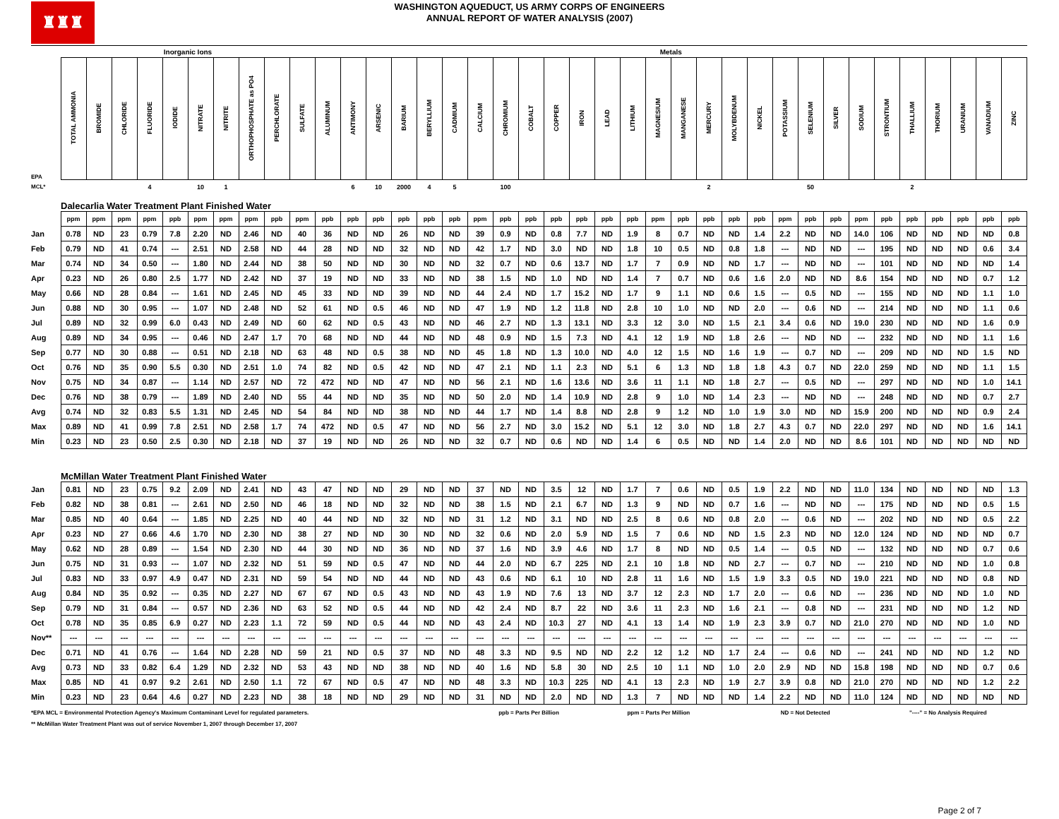♜♜♜
WASHINGTON AQUEDUCT, US ARMY CORPS OF ENGINEERS
ANNUAL REPORT OF WATER ANALYSIS (2007)
| | Inorganic Ions | | | | | | | | | | Metals | | | | | | | | | | | | | | | | | | | | | | | | | | | |
| --- | --- | --- | --- | --- | --- | --- | --- | --- | --- | --- | --- | --- | --- | --- | --- | --- | --- | --- | --- | --- | --- | --- | --- | --- | --- | --- | --- | --- | --- | --- | --- | --- | --- | --- | --- | --- | --- | --- |
| EPA | TOTAL AMMONIA | BROMIDE | CHLORIDE | FLUORIDE | IODIDE | NITRATE | NITRITE | ORTHOPHOSPHATE as PO4 | PERCHLORATE | SULFATE | ALUMINUM | ANTIMONY | ARSENIC | BARIUM | BERYLLIUM | CADMIUM | CALCIUM | CHROMIUM | COBALT | COPPER | IRON | LEAD | LITHIUM | MAGNESIUM | MANGANESE | MERCURY | MOLYBDENUM | NICKEL | POTASSIUM | SELENIUM | SILVER | SODIUM | STRONTIUM | THALLIUM | THORIUM | URANIUM | VANADIUM | ZINC |
| MCL* | | | | 4 | | 10 | 1 | | | | | 6 | 10 | 2000 | 4 | 5 | | 100 | | | | | | | | 2 | | | | 50 | | | | 2 | | | | |
| | Dalecarlia Water Treatment Plant Finished Water | | | | | | | | | | | | | | | | | | | | | | | | | | | | | | | | | | | | | |
| | ppm | ppm | ppm | ppm | ppb | ppm | ppm | ppm | ppb | ppm | ppb | ppb | ppb | ppb | ppb | ppb | ppm | ppb | ppb | ppb | ppb | ppb | ppb | ppm | ppb | ppb | ppb | ppb | ppm | ppb | ppb | ppm | ppb | ppb | ppb | ppb | ppb | ppb |
| Jan | 0.78 | ND | 23 | 0.79 | 7.8 | 2.20 | ND | 2.46 | ND | 40 | 36 | ND | ND | 26 | ND | ND | 39 | 0.9 | ND | 0.8 | 7.7 | ND | 1.9 | 8 | 0.7 | ND | ND | 1.4 | 2.2 | ND | ND | 14.0 | 106 | ND | ND | ND | ND | 0.8 |
| Feb | 0.79 | ND | 41 | 0.74 | --- | 2.51 | ND | 2.58 | ND | 44 | 28 | ND | ND | 32 | ND | ND | 42 | 1.7 | ND | 3.0 | ND | ND | 1.8 | 10 | 0.5 | ND | 0.8 | 1.8 | --- | ND | ND | --- | 195 | ND | ND | ND | 0.6 | 3.4 |
| Mar | 0.74 | ND | 34 | 0.50 | --- | 1.80 | ND | 2.44 | ND | 38 | 50 | ND | ND | 30 | ND | ND | 32 | 0.7 | ND | 0.6 | 13.7 | ND | 1.7 | 7 | 0.9 | ND | ND | 1.7 | --- | ND | ND | --- | 101 | ND | ND | ND | ND | 1.4 |
| Apr | 0.23 | ND | 26 | 0.80 | 2.5 | 1.77 | ND | 2.42 | ND | 37 | 19 | ND | ND | 33 | ND | ND | 38 | 1.5 | ND | 1.0 | ND | ND | 1.4 | 7 | 0.7 | ND | 0.6 | 1.6 | 2.0 | ND | ND | 8.6 | 154 | ND | ND | ND | 0.7 | 1.2 |
| May | 0.66 | ND | 28 | 0.84 | --- | 1.61 | ND | 2.45 | ND | 45 | 33 | ND | ND | 39 | ND | ND | 44 | 2.4 | ND | 1.7 | 15.2 | ND | 1.7 | 9 | 1.1 | ND | 0.6 | 1.5 | --- | 0.5 | ND | --- | 155 | ND | ND | ND | 1.1 | 1.0 |
| Jun | 0.88 | ND | 30 | 0.95 | --- | 1.07 | ND | 2.48 | ND | 52 | 61 | ND | 0.5 | 46 | ND | ND | 47 | 1.9 | ND | 1.2 | 11.8 | ND | 2.8 | 10 | 1.0 | ND | ND | 2.0 | --- | 0.6 | ND | --- | 214 | ND | ND | ND | 1.1 | 0.6 |
| Jul | 0.89 | ND | 32 | 0.99 | 6.0 | 0.43 | ND | 2.49 | ND | 60 | 62 | ND | 0.5 | 43 | ND | ND | 46 | 2.7 | ND | 1.3 | 13.1 | ND | 3.3 | 12 | 3.0 | ND | 1.5 | 2.1 | 3.4 | 0.6 | ND | 19.0 | 230 | ND | ND | ND | 1.6 | 0.9 |
| Aug | 0.89 | ND | 34 | 0.95 | --- | 0.46 | ND | 2.47 | 1.7 | 70 | 68 | ND | ND | 44 | ND | ND | 48 | 0.9 | ND | 1.5 | 7.3 | ND | 4.1 | 12 | 1.9 | ND | 1.8 | 2.6 | --- | ND | ND | --- | 232 | ND | ND | ND | 1.1 | 1.6 |
| Sep | 0.77 | ND | 30 | 0.88 | --- | 0.51 | ND | 2.18 | ND | 63 | 48 | ND | 0.5 | 38 | ND | ND | 45 | 1.8 | ND | 1.3 | 10.0 | ND | 4.0 | 12 | 1.5 | ND | 1.6 | 1.9 | --- | 0.7 | ND | --- | 209 | ND | ND | ND | 1.5 | ND |
| Oct | 0.76 | ND | 35 | 0.90 | 5.5 | 0.30 | ND | 2.51 | 1.0 | 74 | 82 | ND | 0.5 | 42 | ND | ND | 47 | 2.1 | ND | 1.1 | 2.3 | ND | 5.1 | 6 | 1.3 | ND | 1.8 | 1.8 | 4.3 | 0.7 | ND | 22.0 | 259 | ND | ND | ND | 1.1 | 1.5 |
| Nov | 0.75 | ND | 34 | 0.87 | --- | 1.14 | ND | 2.57 | ND | 72 | 472 | ND | ND | 47 | ND | ND | 56 | 2.1 | ND | 1.6 | 13.6 | ND | 3.6 | 11 | 1.1 | ND | 1.8 | 2.7 | --- | 0.5 | ND | --- | 297 | ND | ND | ND | 1.0 | 14.1 |
| Dec | 0.76 | ND | 38 | 0.79 | --- | 1.89 | ND | 2.40 | ND | 55 | 44 | ND | ND | 35 | ND | ND | 50 | 2.0 | ND | 1.4 | 10.9 | ND | 2.8 | 9 | 1.0 | ND | 1.4 | 2.3 | --- | ND | ND | --- | 248 | ND | ND | ND | 0.7 | 2.7 |
| Avg | 0.74 | ND | 32 | 0.83 | 5.5 | 1.31 | ND | 2.45 | ND | 54 | 84 | ND | ND | 38 | ND | ND | 44 | 1.7 | ND | 1.4 | 8.8 | ND | 2.8 | 9 | 1.2 | ND | 1.0 | 1.9 | 3.0 | ND | ND | 15.9 | 200 | ND | ND | ND | 0.9 | 2.4 |
| Max | 0.89 | ND | 41 | 0.99 | 7.8 | 2.51 | ND | 2.58 | 1.7 | 74 | 472 | ND | 0.5 | 47 | ND | ND | 56 | 2.7 | ND | 3.0 | 15.2 | ND | 5.1 | 12 | 3.0 | ND | 1.8 | 2.7 | 4.3 | 0.7 | ND | 22.0 | 297 | ND | ND | ND | 1.6 | 14.1 |
| Min | 0.23 | ND | 23 | 0.50 | 2.5 | 0.30 | ND | 2.18 | ND | 37 | 19 | ND | ND | 26 | ND | ND | 32 | 0.7 | ND | 0.6 | ND | ND | 1.4 | 6 | 0.5 | ND | ND | 1.4 | 2.0 | ND | ND | 8.6 | 101 | ND | ND | ND | ND | ND |
| | McMillan Water Treatment Plant Finished Water | | | | | | | | | | | | | | | | | | | | | | | | | | | | | | | | | | | | | |
| Jan | 0.81 | ND | 23 | 0.75 | 9.2 | 2.09 | ND | 2.41 | ND | 43 | 47 | ND | ND | 29 | ND | ND | 37 | ND | ND | 3.5 | 12 | ND | 1.7 | 7 | 0.6 | ND | 0.5 | 1.9 | 2.2 | ND | ND | 11.0 | 134 | ND | ND | ND | ND | 1.3 |
| Feb | 0.82 | ND | 38 | 0.81 | --- | 2.61 | ND | 2.50 | ND | 46 | 18 | ND | ND | 32 | ND | ND | 38 | 1.5 | ND | 2.1 | 6.7 | ND | 1.3 | 9 | ND | ND | 0.7 | 1.6 | --- | ND | ND | --- | 175 | ND | ND | ND | 0.5 | 1.5 |
| Mar | 0.85 | ND | 40 | 0.64 | --- | 1.85 | ND | 2.25 | ND | 40 | 44 | ND | ND | 32 | ND | ND | 31 | 1.2 | ND | 3.1 | ND | ND | 2.5 | 8 | 0.6 | ND | 0.8 | 2.0 | --- | 0.6 | ND | --- | 202 | ND | ND | ND | 0.5 | 2.2 |
| Apr | 0.23 | ND | 27 | 0.66 | 4.6 | 1.70 | ND | 2.30 | ND | 38 | 27 | ND | ND | 30 | ND | ND | 32 | 0.6 | ND | 2.0 | 5.9 | ND | 1.5 | 7 | 0.6 | ND | ND | 1.5 | 2.3 | ND | ND | 12.0 | 124 | ND | ND | ND | ND | 0.7 |
| May | 0.62 | ND | 28 | 0.89 | --- | 1.54 | ND | 2.30 | ND | 44 | 30 | ND | ND | 36 | ND | ND | 37 | 1.6 | ND | 3.9 | 4.6 | ND | 1.7 | 8 | ND | ND | 0.5 | 1.4 | --- | 0.5 | ND | --- | 132 | ND | ND | ND | 0.7 | 0.6 |
| Jun | 0.75 | ND | 31 | 0.93 | --- | 1.07 | ND | 2.32 | ND | 51 | 59 | ND | 0.5 | 47 | ND | ND | 44 | 2.0 | ND | 6.7 | 225 | ND | 2.1 | 10 | 1.8 | ND | ND | 2.7 | --- | 0.7 | ND | --- | 210 | ND | ND | ND | 1.0 | 0.8 |
| Jul | 0.83 | ND | 33 | 0.97 | 4.9 | 0.47 | ND | 2.31 | ND | 59 | 54 | ND | ND | 44 | ND | ND | 43 | 0.6 | ND | 6.1 | 10 | ND | 2.8 | 11 | 1.6 | ND | 1.5 | 1.9 | 3.3 | 0.5 | ND | 19.0 | 221 | ND | ND | ND | 0.8 | ND |
| Aug | 0.84 | ND | 35 | 0.92 | --- | 0.35 | ND | 2.27 | ND | 67 | 67 | ND | 0.5 | 43 | ND | ND | 43 | 1.9 | ND | 7.6 | 13 | ND | 3.7 | 12 | 2.3 | ND | 1.7 | 2.0 | --- | 0.6 | ND | --- | 236 | ND | ND | ND | 1.0 | ND |
| Sep | 0.79 | ND | 31 | 0.84 | --- | 0.57 | ND | 2.36 | ND | 63 | 52 | ND | 0.5 | 44 | ND | ND | 42 | 2.4 | ND | 8.7 | 22 | ND | 3.6 | 11 | 2.3 | ND | 1.6 | 2.1 | --- | 0.8 | ND | --- | 231 | ND | ND | ND | 1.2 | ND |
| Oct | 0.78 | ND | 35 | 0.85 | 6.9 | 0.27 | ND | 2.23 | 1.1 | 72 | 59 | ND | 0.5 | 44 | ND | ND | 43 | 2.4 | ND | 10.3 | 27 | ND | 4.1 | 13 | 1.4 | ND | 1.9 | 2.3 | 3.9 | 0.7 | ND | 21.0 | 270 | ND | ND | ND | 1.0 | ND |
| Nov** | --- | --- | --- | --- | --- | --- | --- | --- | --- | --- | --- | --- | --- | --- | --- | --- | --- | --- | --- | --- | --- | --- | --- | --- | --- | --- | --- | --- | --- | --- | --- | --- | --- | --- | --- | --- | --- | --- |
| Dec | 0.71 | ND | 41 | 0.76 | --- | 1.64 | ND | 2.28 | ND | 59 | 21 | ND | 0.5 | 37 | ND | ND | 48 | 3.3 | ND | 9.5 | ND | ND | 2.2 | 12 | 1.2 | ND | 1.7 | 2.4 | --- | 0.6 | ND | --- | 241 | ND | ND | ND | 1.2 | ND |
| Avg | 0.73 | ND | 33 | 0.82 | 6.4 | 1.29 | ND | 2.32 | ND | 53 | 43 | ND | ND | 38 | ND | ND | 40 | 1.6 | ND | 5.8 | 30 | ND | 2.5 | 10 | 1.1 | ND | 1.0 | 2.0 | 2.9 | ND | ND | 15.8 | 198 | ND | ND | ND | 0.7 | 0.6 |
| Max | 0.85 | ND | 41 | 0.97 | 9.2 | 2.61 | ND | 2.50 | 1.1 | 72 | 67 | ND | 0.5 | 47 | ND | ND | 48 | 3.3 | ND | 10.3 | 225 | ND | 4.1 | 13 | 2.3 | ND | 1.9 | 2.7 | 3.9 | 0.8 | ND | 21.0 | 270 | ND | ND | ND | 1.2 | 2.2 |
| Min | 0.23 | ND | 23 | 0.64 | 4.6 | 0.27 | ND | 2.23 | ND | 38 | 18 | ND | ND | 29 | ND | ND | 31 | ND | ND | 2.0 | ND | ND | 1.3 | 7 | ND | ND | ND | 1.4 | 2.2 | ND | ND | 11.0 | 124 | ND | ND | ND | ND | ND |
*EPA MCL = Environmental Protection Agency's Maximum Contaminant Level for regulated parameters. ppb = Parts Per Billion ppm = Parts Per Million ND = Not Detected "----" = No Analysis Required
** McMillan Water Treatment Plant was out of service November 1, 2007 through December 17, 2007
Page 2 of 7